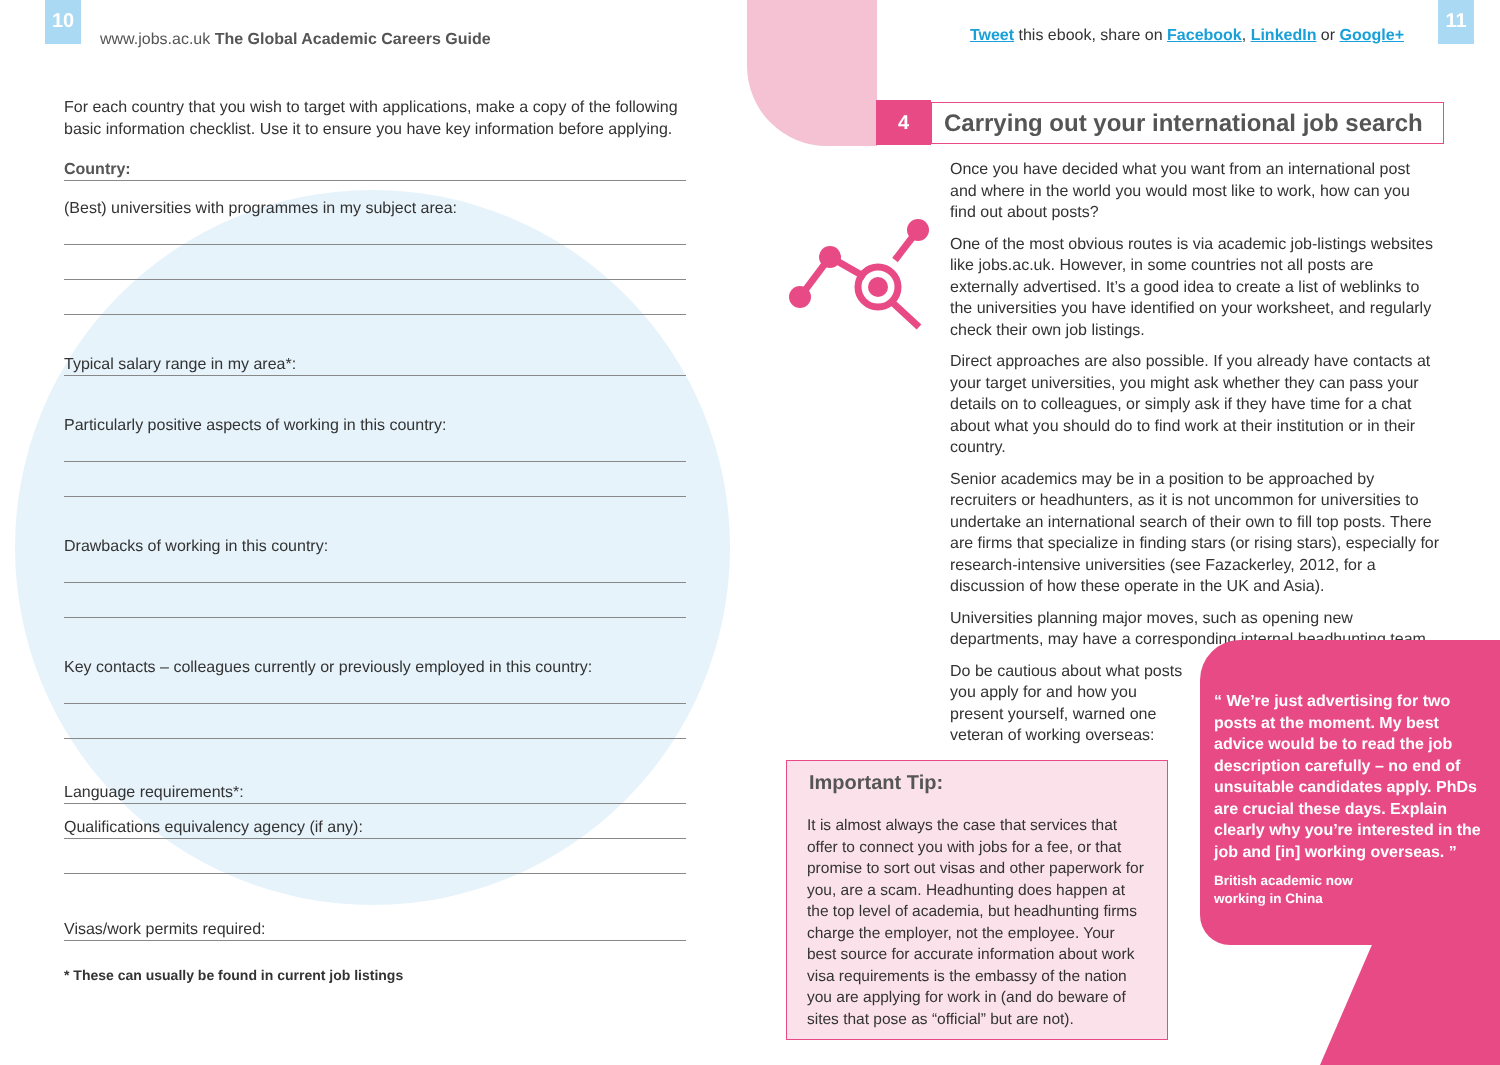10
www.jobs.ac.uk The Global Academic Careers Guide
For each country that you wish to target with applications, make a copy of the following basic information checklist. Use it to ensure you have key information before applying.
Country:
(Best) universities with programmes in my subject area:
Typical salary range in my area*:
Particularly positive aspects of working in this country:
Drawbacks of working in this country:
Key contacts – colleagues currently or previously employed in this country:
Language requirements*:
Qualifications equivalency agency (if any):
Visas/work permits required:
* These can usually be found in current job listings
11
Tweet this ebook, share on Facebook, LinkedIn or Google+
4
Carrying out your international job search
Once you have decided what you want from an international post and where in the world you would most like to work, how can you find out about posts?
One of the most obvious routes is via academic job-listings websites like jobs.ac.uk. However, in some countries not all posts are externally advertised. It’s a good idea to create a list of weblinks to the universities you have identified on your worksheet, and regularly check their own job listings.
Direct approaches are also possible. If you already have contacts at your target universities, you might ask whether they can pass your details on to colleagues, or simply ask if they have time for a chat about what you should do to find work at their institution or in their country.
Senior academics may be in a position to be approached by recruiters or headhunters, as it is not uncommon for universities to undertake an international search of their own to fill top posts. There are firms that specialize in finding stars (or rising stars), especially for research-intensive universities (see Fazackerley, 2012, for a discussion of how these operate in the UK and Asia).
Universities planning major moves, such as opening new departments, may have a corresponding internal headhunting team.
Do be cautious about what posts you apply for and how you present yourself, warned one veteran of working overseas:
Important Tip:
It is almost always the case that services that offer to connect you with jobs for a fee, or that promise to sort out visas and other paperwork for you, are a scam. Headhunting does happen at the top level of academia, but headhunting firms charge the employer, not the employee. Your best source for accurate information about work visa requirements is the embassy of the nation you are applying for work in (and do beware of sites that pose as “official” but are not).
“ We’re just advertising for two posts at the moment. My best advice would be to read the job description carefully – no end of unsuitable candidates apply. PhDs are crucial these days. Explain clearly why you’re interested in the job and [in] working overseas. ”
British academic now
working in China